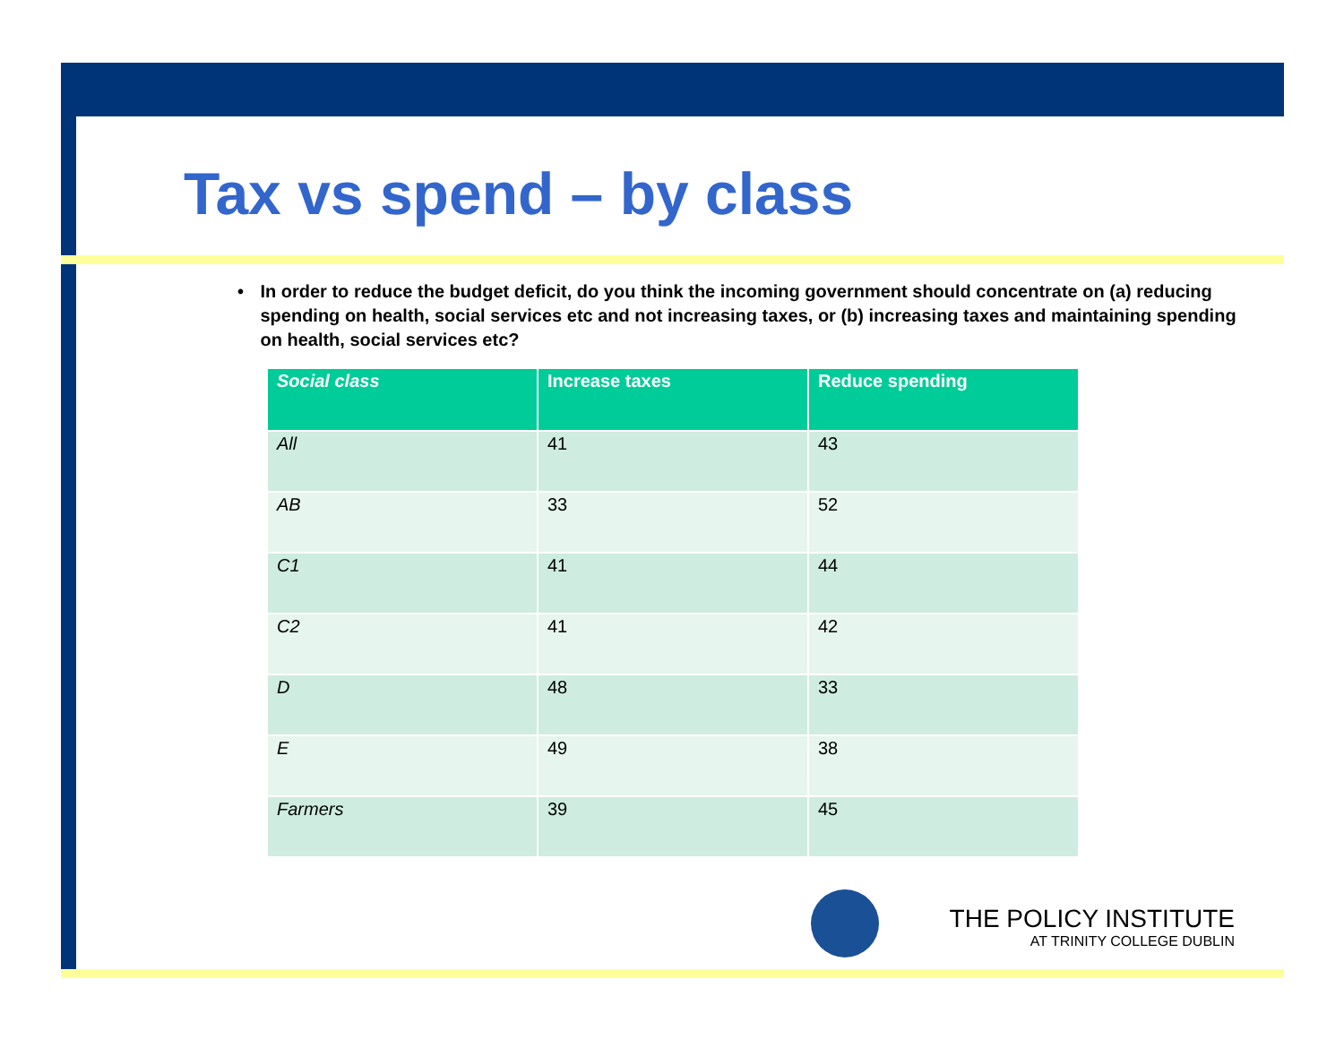Tax vs spend – by class
• In order to reduce the budget deficit, do you think the incoming government should concentrate on (a) reducing spending on health, social services etc and not increasing taxes, or (b) increasing taxes and maintaining spending on health, social services etc?
| Social class | Increase taxes | Reduce spending |
| --- | --- | --- |
| All | 41 | 43 |
| AB | 33 | 52 |
| C1 | 41 | 44 |
| C2 | 41 | 42 |
| D | 48 | 33 |
| E | 49 | 38 |
| Farmers | 39 | 45 |
THE POLICY INSTITUTE
AT TRINITY COLLEGE DUBLIN